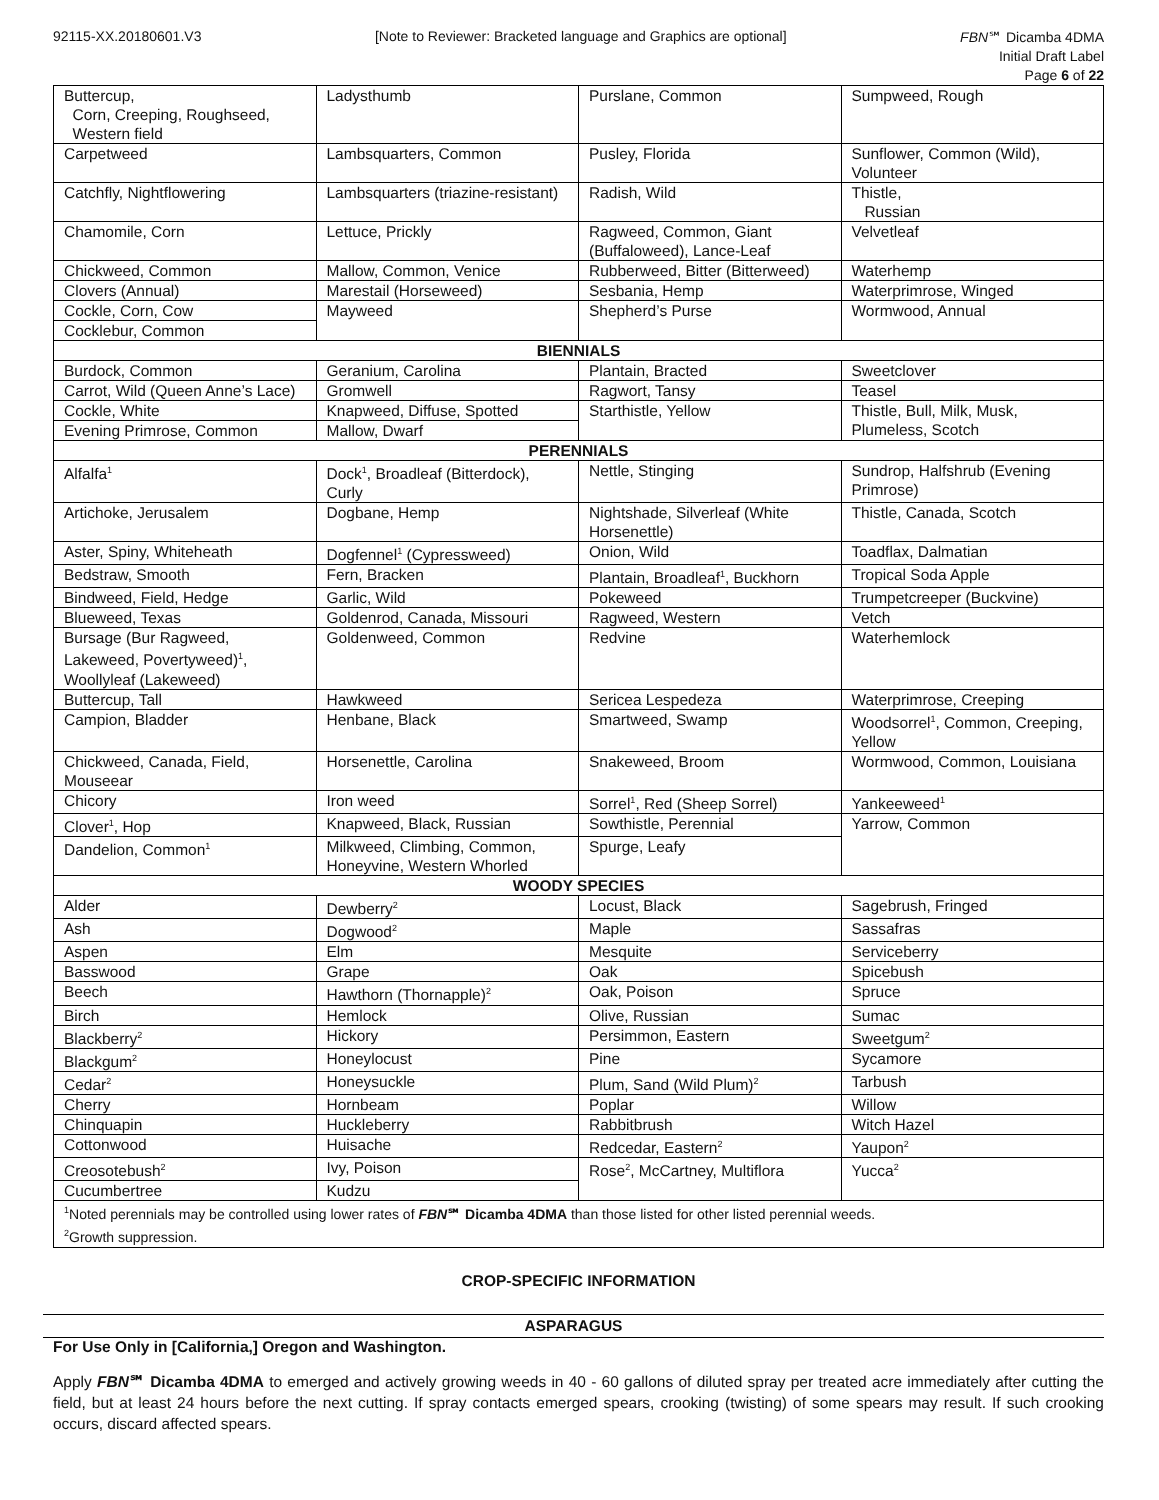92115-XX.20180601.V3 [Note to Reviewer: Bracketed language and Graphics are optional]
FBN℠ Dicamba 4DMA
Initial Draft Label
Page 6 of 22
| Buttercup, Corn, Creeping, Roughseed, Western field | Ladysthumb | Purslane, Common | Sumpweed, Rough |
| Carpetweed | Lambsquarters, Common | Pusley, Florida | Sunflower, Common (Wild), Volunteer |
| Catchfly, Nightflowering | Lambsquarters (triazine-resistant) | Radish, Wild | Thistle, Russian |
| Chamomile, Corn | Lettuce, Prickly | Ragweed, Common, Giant (Buffaloweed), Lance-Leaf | Velvetleaf |
| Chickweed, Common | Mallow, Common, Venice | Rubberweed, Bitter (Bitterweed) | Waterhemp |
| Clovers (Annual) | Marestail (Horseweed) | Sesbania, Hemp | Waterprimrose, Winged |
| Cockle, Corn, Cow | Mayweed | Shepherd’s Purse | Wormwood, Annual |
| Cocklebur, Common | | | |
| BIENNIALS | | | |
| Burdock, Common | Geranium, Carolina | Plantain, Bracted | Sweetclover |
| Carrot, Wild (Queen Anne’s Lace) | Gromwell | Ragwort, Tansy | Teasel |
| Cockle, White | Knapweed, Diffuse, Spotted | Starthistle, Yellow | Thistle, Bull, Milk, Musk, Plumeless, Scotch |
| Evening Primrose, Common | Mallow, Dwarf | | |
| PERENNIALS | | | |
| Alfalfa<sup>1</sup> | Dock<sup>1</sup>, Broadleaf (Bitterdock), Curly | Nettle, Stinging | Sundrop, Halfshrub (Evening Primrose) |
| Artichoke, Jerusalem | Dogbane, Hemp | Nightshade, Silverleaf (White Horsenettle) | Thistle, Canada, Scotch |
| Aster, Spiny, Whiteheath | Dogfennel<sup>1</sup> (Cypressweed) | Onion, Wild | Toadflax, Dalmatian |
| Bedstraw, Smooth | Fern, Bracken | Plantain, Broadleaf<sup>1</sup>, Buckhorn | Tropical Soda Apple |
| Bindweed, Field, Hedge | Garlic, Wild | Pokeweed | Trumpetcreeper (Buckvine) |
| Blueweed, Texas | Goldenrod, Canada, Missouri | Ragweed, Western | Vetch |
| Bursage (Bur Ragweed, Lakeweed, Povertyweed)<sup>1</sup>, Woollyleaf (Lakeweed) | Goldenweed, Common | Redvine | Waterhemlock |
| Buttercup, Tall | Hawkweed | Sericea Lespedeza | Waterprimrose, Creeping |
| Campion, Bladder | Henbane, Black | Smartweed, Swamp | Woodsorrel<sup>1</sup>, Common, Creeping, Yellow |
| Chickweed, Canada, Field, Mouseear | Horsenettle, Carolina | Snakeweed, Broom | Wormwood, Common, Louisiana |
| Chicory | Iron weed | Sorrel<sup>1</sup>, Red (Sheep Sorrel) | Yankeeweed<sup>1</sup> |
| Clover<sup>1</sup>, Hop | Knapweed, Black, Russian | Sowthistle, Perennial | Yarrow, Common |
| Dandelion, Common<sup>1</sup> | Milkweed, Climbing, Common, Honeyvine, Western Whorled | Spurge, Leafy | |
| WOODY SPECIES | | | |
| Alder | Dewberry<sup>2</sup> | Locust, Black | Sagebrush, Fringed |
| Ash | Dogwood<sup>2</sup> | Maple | Sassafras |
| Aspen | Elm | Mesquite | Serviceberry |
| Basswood | Grape | Oak | Spicebush |
| Beech | Hawthorn (Thornapple)<sup>2</sup> | Oak, Poison | Spruce |
| Birch | Hemlock | Olive, Russian | Sumac |
| Blackberry<sup>2</sup> | Hickory | Persimmon, Eastern | Sweetgum<sup>2</sup> |
| Blackgum<sup>2</sup> | Honeylocust | Pine | Sycamore |
| Cedar<sup>2</sup> | Honeysuckle | Plum, Sand (Wild Plum)<sup>2</sup> | Tarbush |
| Cherry | Hornbeam | Poplar | Willow |
| Chinquapin | Huckleberry | Rabbitbrush | Witch Hazel |
| Cottonwood | Huisache | Redcedar, Eastern<sup>2</sup> | Yaupon<sup>2</sup> |
| Creosotebush<sup>2</sup> | Ivy, Poison | Rose<sup>2</sup>, McCartney, Multiflora | Yucca<sup>2</sup> |
| Cucumbertree | Kudzu | | |
| <sup>1</sup> Noted perennials may be controlled using lower rates of FBN ℠ Dicamba 4DMA than those listed for other listed perennial weeds. <sup>2</sup> Growth suppression. | | | |
CROP-SPECIFIC INFORMATION
ASPARAGUS
For Use Only in [California,] Oregon and Washington.
Apply FBN℠ Dicamba 4DMA to emerged and actively growing weeds in 40 - 60 gallons of diluted spray per treated acre immediately after cutting the field, but at least 24 hours before the next cutting. If spray contacts emerged spears, crooking (twisting) of some spears may result. If such crooking occurs, discard affected spears.